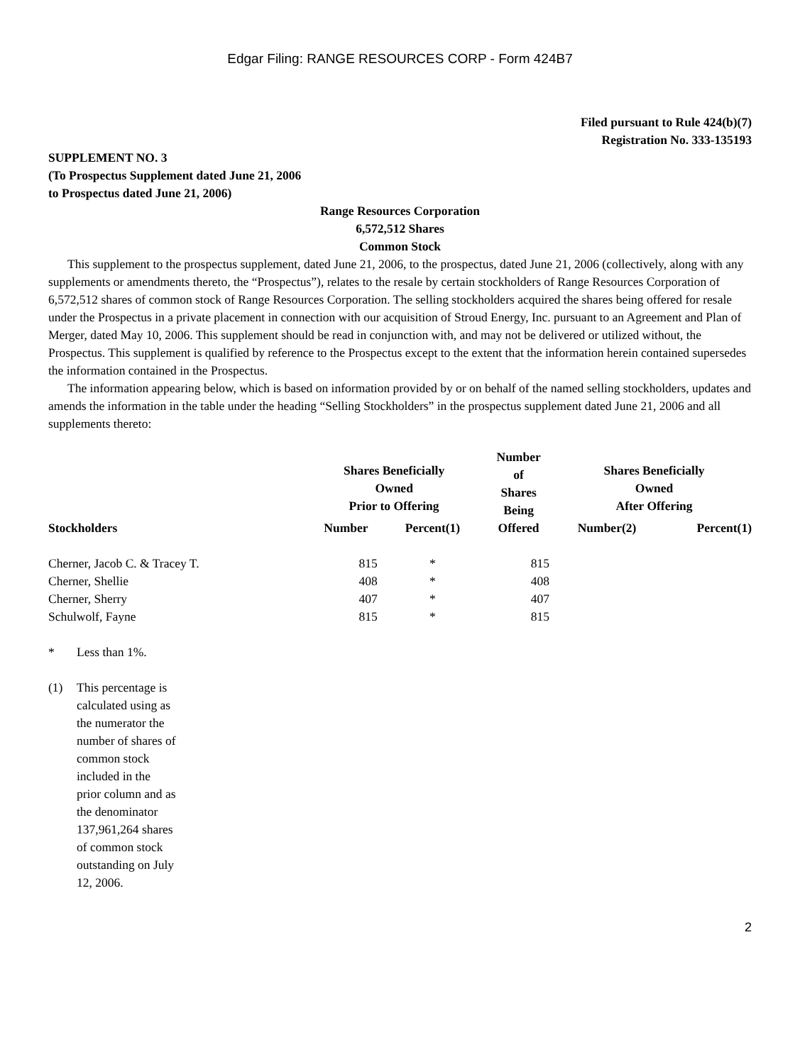Edgar Filing: RANGE RESOURCES CORP - Form 424B7
Filed pursuant to Rule 424(b)(7)
Registration No. 333-135193
SUPPLEMENT NO. 3
(To Prospectus Supplement dated June 21, 2006
to Prospectus dated June 21, 2006)
Range Resources Corporation
6,572,512 Shares
Common Stock
This supplement to the prospectus supplement, dated June 21, 2006, to the prospectus, dated June 21, 2006 (collectively, along with any supplements or amendments thereto, the “Prospectus”), relates to the resale by certain stockholders of Range Resources Corporation of 6,572,512 shares of common stock of Range Resources Corporation. The selling stockholders acquired the shares being offered for resale under the Prospectus in a private placement in connection with our acquisition of Stroud Energy, Inc. pursuant to an Agreement and Plan of Merger, dated May 10, 2006. This supplement should be read in conjunction with, and may not be delivered or utilized without, the Prospectus. This supplement is qualified by reference to the Prospectus except to the extent that the information herein contained supersedes the information contained in the Prospectus.
The information appearing below, which is based on information provided by or on behalf of the named selling stockholders, updates and amends the information in the table under the heading “Selling Stockholders” in the prospectus supplement dated June 21, 2006 and all supplements thereto:
| | Shares Beneficially Owned Prior to Offering | | Number of Shares Being Offered | Shares Beneficially Owned After Offering | |
| --- | --- | --- | --- | --- | --- |
| Stockholders | Number | Percent(1) | | Number(2) | Percent(1) |
| Cherner, Jacob C. & Tracey T. | 815 | * | 815 | | |
| Cherner, Shellie | 408 | * | 408 | | |
| Cherner, Sherry | 407 | * | 407 | | |
| Schulwolf, Fayne | 815 | * | 815 | | |
* Less than 1%.
(1) This percentage is calculated using as the numerator the number of shares of common stock included in the prior column and as the denominator 137,961,264 shares of common stock outstanding on July 12, 2006.
2